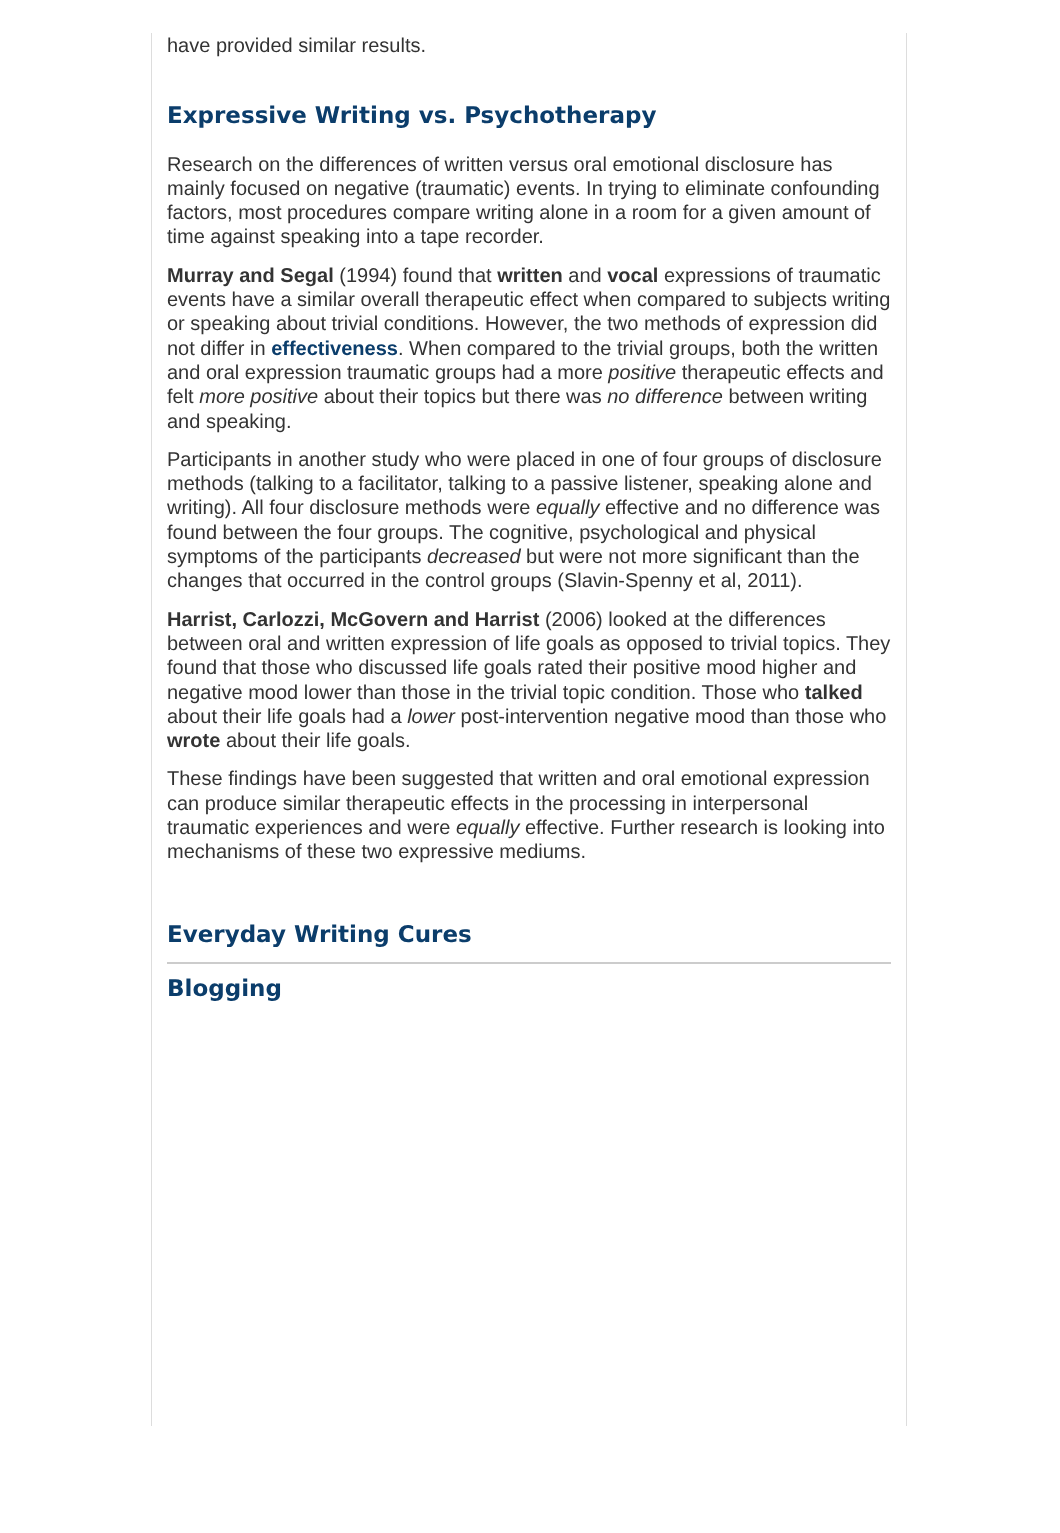have provided similar results.
Expressive Writing vs. Psychotherapy
Research on the differences of written versus oral emotional disclosure has mainly focused on negative (traumatic) events. In trying to eliminate confounding factors, most procedures compare writing alone in a room for a given amount of time against speaking into a tape recorder.
Murray and Segal (1994) found that written and vocal expressions of traumatic events have a similar overall therapeutic effect when compared to subjects writing or speaking about trivial conditions. However, the two methods of expression did not differ in effectiveness. When compared to the trivial groups, both the written and oral expression traumatic groups had a more positive therapeutic effects and felt more positive about their topics but there was no difference between writing and speaking.
Participants in another study who were placed in one of four groups of disclosure methods (talking to a facilitator, talking to a passive listener, speaking alone and writing). All four disclosure methods were equally effective and no difference was found between the four groups. The cognitive, psychological and physical symptoms of the participants decreased but were not more significant than the changes that occurred in the control groups (Slavin-Spenny et al, 2011).
Harrist, Carlozzi, McGovern and Harrist (2006) looked at the differences between oral and written expression of life goals as opposed to trivial topics. They found that those who discussed life goals rated their positive mood higher and negative mood lower than those in the trivial topic condition. Those who talked about their life goals had a lower post-intervention negative mood than those who wrote about their life goals.
These findings have been suggested that written and oral emotional expression can produce similar therapeutic effects in the processing in interpersonal traumatic experiences and were equally effective. Further research is looking into mechanisms of these two expressive mediums.
Everyday Writing Cures
Blogging